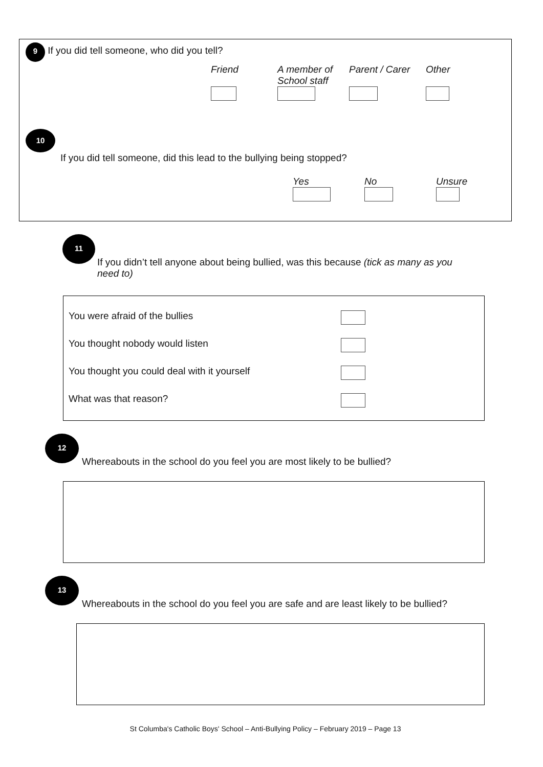9 If you did tell someone, who did you tell?
Friend
A member of
School staff
Parent / Carer
Other
10
If you did tell someone, did this lead to the bullying being stopped?
Yes
No
Unsure
11
If you didn’t tell anyone about being bullied, was this because (tick as many as you need to)
You were afraid of the bullies
You thought nobody would listen
You thought you could deal with it yourself
What was that reason?
12
Whereabouts in the school do you feel you are most likely to be bullied?
13
Whereabouts in the school do you feel you are safe and are least likely to be bullied?
St Columba's Catholic Boys' School – Anti-Bullying Policy – February 2019 – Page 13